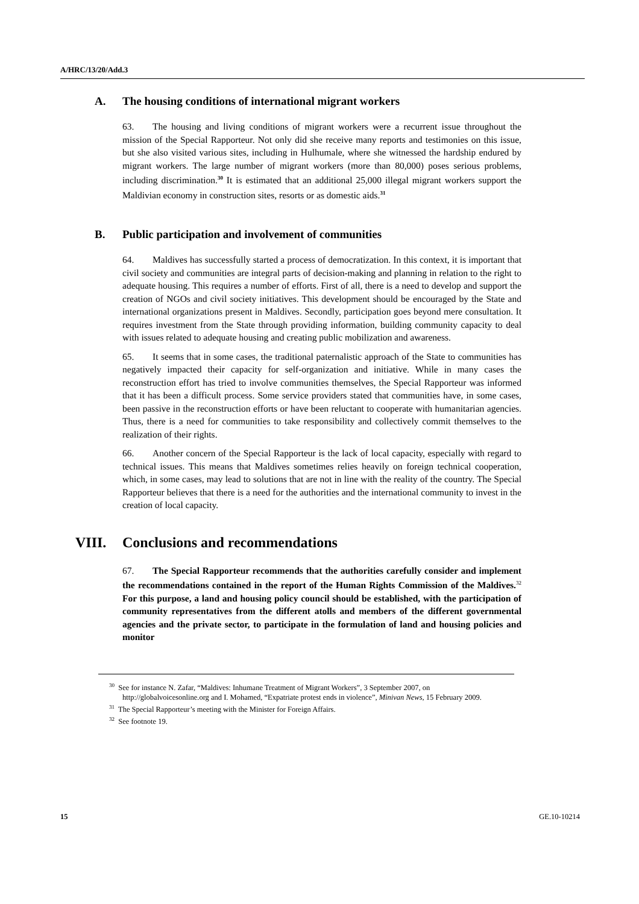A/HRC/13/20/Add.3
A. The housing conditions of international migrant workers
63. The housing and living conditions of migrant workers were a recurrent issue throughout the mission of the Special Rapporteur. Not only did she receive many reports and testimonies on this issue, but she also visited various sites, including in Hulhumale, where she witnessed the hardship endured by migrant workers. The large number of migrant workers (more than 80,000) poses serious problems, including discrimination.<sup>30</sup> It is estimated that an additional 25,000 illegal migrant workers support the Maldivian economy in construction sites, resorts or as domestic aids.<sup>31</sup>
B. Public participation and involvement of communities
64. Maldives has successfully started a process of democratization. In this context, it is important that civil society and communities are integral parts of decision-making and planning in relation to the right to adequate housing. This requires a number of efforts. First of all, there is a need to develop and support the creation of NGOs and civil society initiatives. This development should be encouraged by the State and international organizations present in Maldives. Secondly, participation goes beyond mere consultation. It requires investment from the State through providing information, building community capacity to deal with issues related to adequate housing and creating public mobilization and awareness.
65. It seems that in some cases, the traditional paternalistic approach of the State to communities has negatively impacted their capacity for self-organization and initiative. While in many cases the reconstruction effort has tried to involve communities themselves, the Special Rapporteur was informed that it has been a difficult process. Some service providers stated that communities have, in some cases, been passive in the reconstruction efforts or have been reluctant to cooperate with humanitarian agencies. Thus, there is a need for communities to take responsibility and collectively commit themselves to the realization of their rights.
66. Another concern of the Special Rapporteur is the lack of local capacity, especially with regard to technical issues. This means that Maldives sometimes relies heavily on foreign technical cooperation, which, in some cases, may lead to solutions that are not in line with the reality of the country. The Special Rapporteur believes that there is a need for the authorities and the international community to invest in the creation of local capacity.
VIII. Conclusions and recommendations
67. The Special Rapporteur recommends that the authorities carefully consider and implement the recommendations contained in the report of the Human Rights Commission of the Maldives.<sup>32</sup> For this purpose, a land and housing policy council should be established, with the participation of community representatives from the different atolls and members of the different governmental agencies and the private sector, to participate in the formulation of land and housing policies and monitor
<sup>30</sup> See for instance N. Zafar, “Maldives: Inhumane Treatment of Migrant Workers”, 3 September 2007, on http://globalvoicesonline.org and I. Mohamed, “Expatriate protest ends in violence”, Minivan News, 15 February 2009.
<sup>31</sup> The Special Rapporteur’s meeting with the Minister for Foreign Affairs.
<sup>32</sup> See footnote 19.
15 GE.10-10214